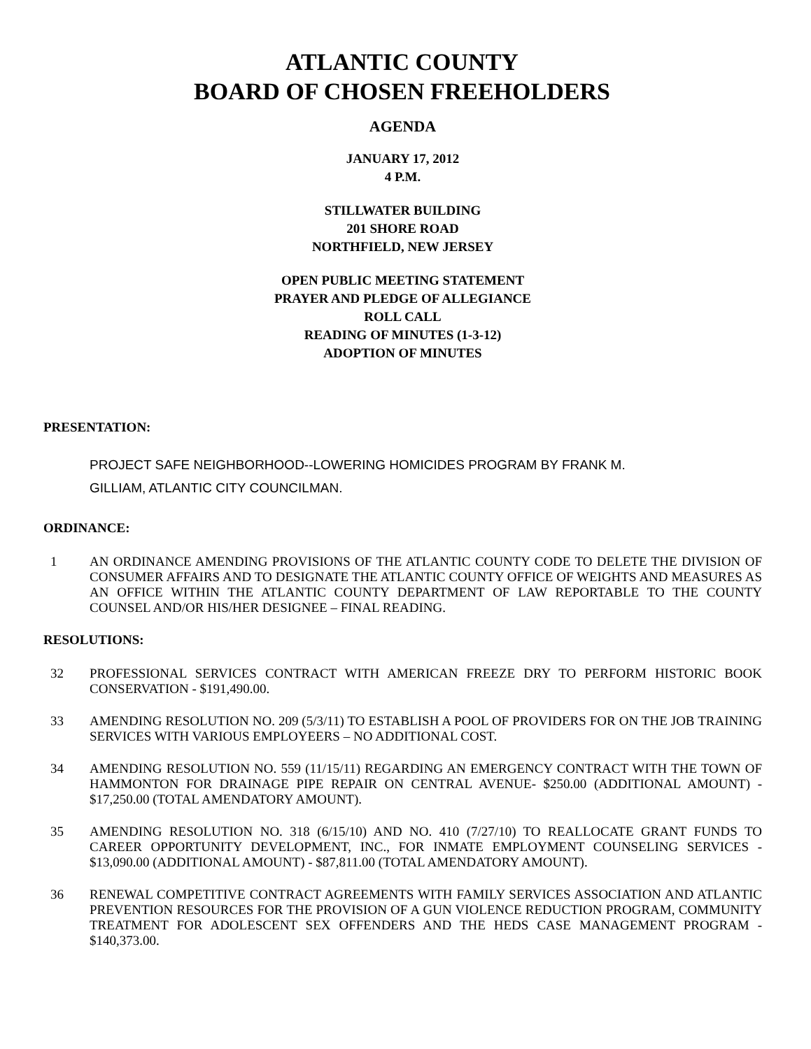ATLANTIC COUNTY
BOARD OF CHOSEN FREEHOLDERS
AGENDA
JANUARY 17, 2012
4 P.M.
STILLWATER BUILDING
201 SHORE ROAD
NORTHFIELD, NEW JERSEY
OPEN PUBLIC MEETING STATEMENT
PRAYER AND PLEDGE OF ALLEGIANCE
ROLL CALL
READING OF MINUTES (1-3-12)
ADOPTION OF MINUTES
PRESENTATION:
PROJECT SAFE NEIGHBORHOOD--LOWERING HOMICIDES PROGRAM BY FRANK M.
GILLIAM, ATLANTIC CITY COUNCILMAN.
ORDINANCE:
1 AN ORDINANCE AMENDING PROVISIONS OF THE ATLANTIC COUNTY CODE TO DELETE THE DIVISION OF CONSUMER AFFAIRS AND TO DESIGNATE THE ATLANTIC COUNTY OFFICE OF WEIGHTS AND MEASURES AS AN OFFICE WITHIN THE ATLANTIC COUNTY DEPARTMENT OF LAW REPORTABLE TO THE COUNTY COUNSEL AND/OR HIS/HER DESIGNEE – FINAL READING.
RESOLUTIONS:
32 PROFESSIONAL SERVICES CONTRACT WITH AMERICAN FREEZE DRY TO PERFORM HISTORIC BOOK CONSERVATION - $191,490.00.
33 AMENDING RESOLUTION NO. 209 (5/3/11) TO ESTABLISH A POOL OF PROVIDERS FOR ON THE JOB TRAINING SERVICES WITH VARIOUS EMPLOYEERS – NO ADDITIONAL COST.
34 AMENDING RESOLUTION NO. 559 (11/15/11) REGARDING AN EMERGENCY CONTRACT WITH THE TOWN OF HAMMONTON FOR DRAINAGE PIPE REPAIR ON CENTRAL AVENUE- $250.00 (ADDITIONAL AMOUNT) - $17,250.00 (TOTAL AMENDATORY AMOUNT).
35 AMENDING RESOLUTION NO. 318 (6/15/10) AND NO. 410 (7/27/10) TO REALLOCATE GRANT FUNDS TO CAREER OPPORTUNITY DEVELOPMENT, INC., FOR INMATE EMPLOYMENT COUNSELING SERVICES - $13,090.00 (ADDITIONAL AMOUNT) - $87,811.00 (TOTAL AMENDATORY AMOUNT).
36 RENEWAL COMPETITIVE CONTRACT AGREEMENTS WITH FAMILY SERVICES ASSOCIATION AND ATLANTIC PREVENTION RESOURCES FOR THE PROVISION OF A GUN VIOLENCE REDUCTION PROGRAM, COMMUNITY TREATMENT FOR ADOLESCENT SEX OFFENDERS AND THE HEDS CASE MANAGEMENT PROGRAM - $140,373.00.